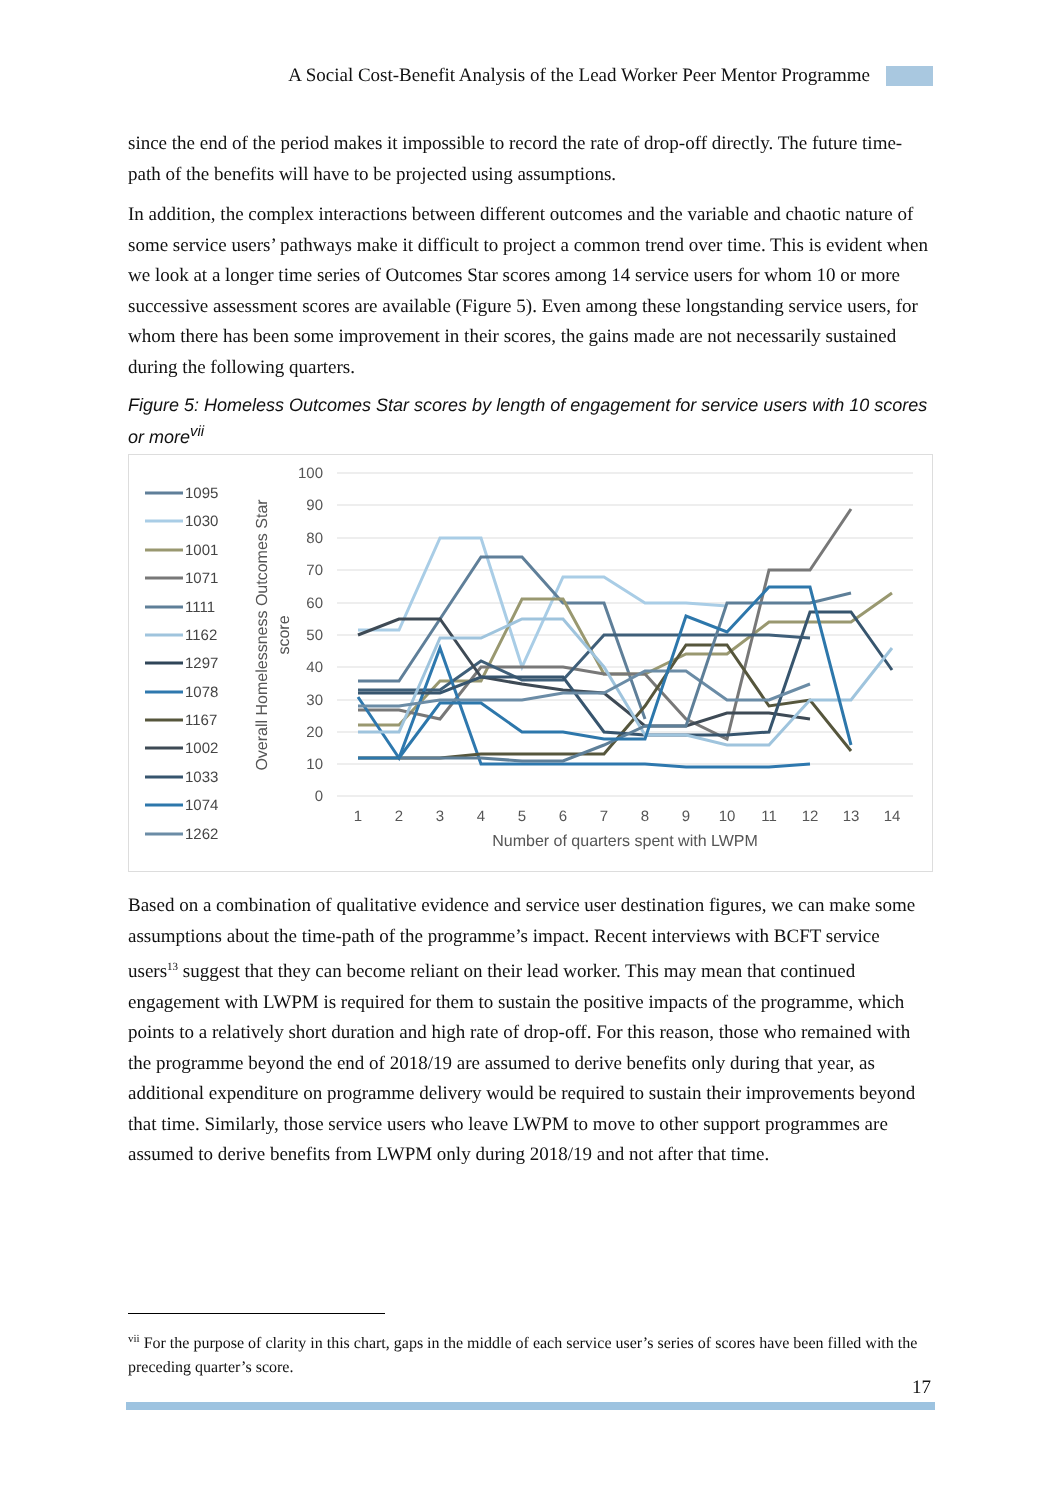A Social Cost-Benefit Analysis of the Lead Worker Peer Mentor Programme
since the end of the period makes it impossible to record the rate of drop-off directly. The future time-path of the benefits will have to be projected using assumptions.
In addition, the complex interactions between different outcomes and the variable and chaotic nature of some service users’ pathways make it difficult to project a common trend over time. This is evident when we look at a longer time series of Outcomes Star scores among 14 service users for whom 10 or more successive assessment scores are available (Figure 5). Even among these longstanding service users, for whom there has been some improvement in their scores, the gains made are not necessarily sustained during the following quarters.
Figure 5: Homeless Outcomes Star scores by length of engagement for service users with 10 scores or more<sup>vii</sup>
100
90
80
70
60
50
40
30
20
10
0
1
2
3
4
5
6
7
8
9
10
11
12
13
14
Number of quarters spent with LWPM
Overall Homelessness Outcomes Star
score
1095
1030
1001
1071
1111
1162
1297
1078
1167
1002
1033
1074
1262
Based on a combination of qualitative evidence and service user destination figures, we can make some assumptions about the time-path of the programme’s impact. Recent interviews with BCFT service users<sup>13</sup> suggest that they can become reliant on their lead worker. This may mean that continued engagement with LWPM is required for them to sustain the positive impacts of the programme, which points to a relatively short duration and high rate of drop-off. For this reason, those who remained with the programme beyond the end of 2018/19 are assumed to derive benefits only during that year, as additional expenditure on programme delivery would be required to sustain their improvements beyond that time. Similarly, those service users who leave LWPM to move to other support programmes are assumed to derive benefits from LWPM only during 2018/19 and not after that time.
<sup>vii</sup> For the purpose of clarity in this chart, gaps in the middle of each service user’s series of scores have been filled with the preceding quarter’s score.
17